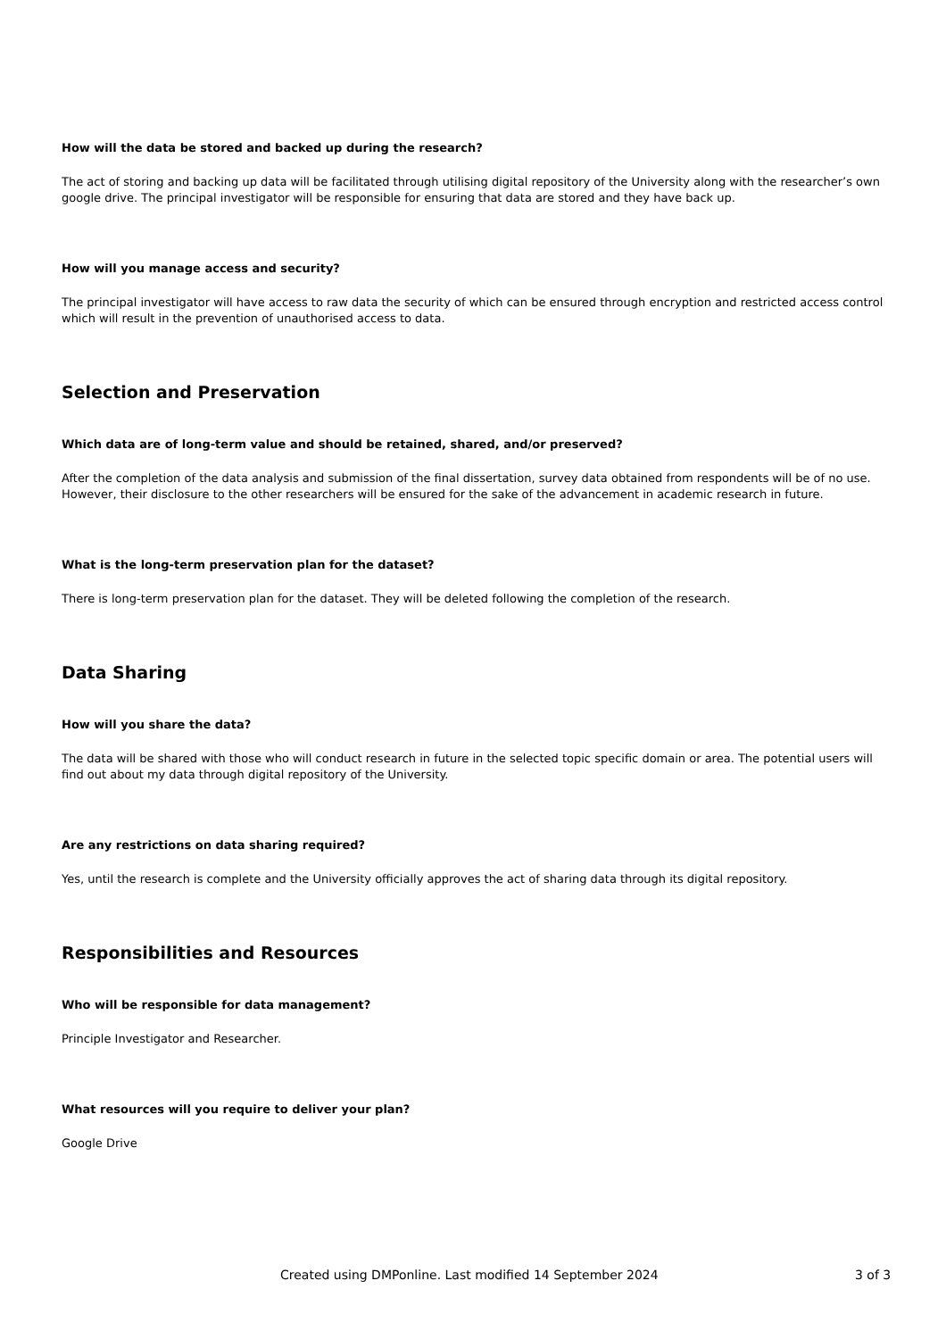How will the data be stored and backed up during the research?
The act of storing and backing up data will be facilitated through utilising digital repository of the University along with the researcher’s own google drive. The principal investigator will be responsible for ensuring that data are stored and they have back up.
How will you manage access and security?
The principal investigator will have access to raw data the security of which can be ensured through encryption and restricted access control which will result in the prevention of unauthorised access to data.
Selection and Preservation
Which data are of long-term value and should be retained, shared, and/or preserved?
After the completion of the data analysis and submission of the final dissertation, survey data obtained from respondents will be of no use. However, their disclosure to the other researchers will be ensured for the sake of the advancement in academic research in future.
What is the long-term preservation plan for the dataset?
There is long-term preservation plan for the dataset. They will be deleted following the completion of the research.
Data Sharing
How will you share the data?
The data will be shared with those who will conduct research in future in the selected topic specific domain or area. The potential users will find out about my data through digital repository of the University.
Are any restrictions on data sharing required?
Yes, until the research is complete and the University officially approves the act of sharing data through its digital repository.
Responsibilities and Resources
Who will be responsible for data management?
Principle Investigator and Researcher.
What resources will you require to deliver your plan?
Google Drive
Created using DMPonline. Last modified 14 September 2024 3 of 3